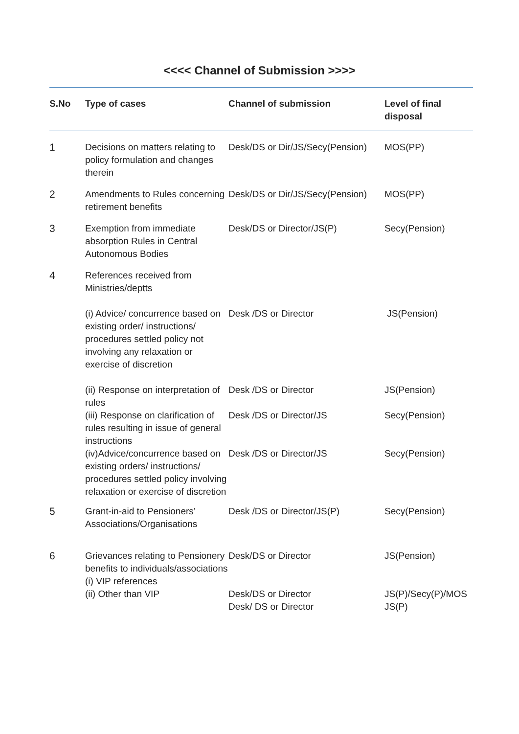<<<< Channel of Submission >>>>
| S.No | Type of cases | Channel of submission | Level of final disposal |
| --- | --- | --- | --- |
| 1 | Decisions on matters relating to policy formulation and changes therein | Desk/DS or Dir/JS/Secy(Pension) | MOS(PP) |
| 2 | Amendments to Rules concerning retirement benefits | Desk/DS or Dir/JS/Secy(Pension) | MOS(PP) |
| 3 | Exemption from immediate absorption Rules in Central Autonomous Bodies | Desk/DS or Director/JS(P) | Secy(Pension) |
| 4 | References received from Ministries/deptts | | |
| | (i) Advice/ concurrence based on existing order/ instructions/ procedures settled policy not involving any relaxation or exercise of discretion | Desk /DS or Director | JS(Pension) |
| | (ii) Response on interpretation of rules | Desk /DS or Director | JS(Pension) |
| | (iii) Response on clarification of rules resulting in issue of general instructions | Desk /DS or Director/JS | Secy(Pension) |
| | (iv)Advice/concurrence based on existing orders/ instructions/ procedures settled policy involving relaxation or exercise of discretion | Desk /DS or Director/JS | Secy(Pension) |
| 5 | Grant-in-aid to Pensioners’ Associations/Organisations | Desk /DS or Director/JS(P) | Secy(Pension) |
| 6 | Grievances relating to Pensionery benefits to individuals/associations (i) VIP references (ii) Other than VIP | Desk/DS or Director Desk/DS or Director Desk/ DS or Director | JS(Pension) JS(P)/Secy(P)/MOS JS(P) |